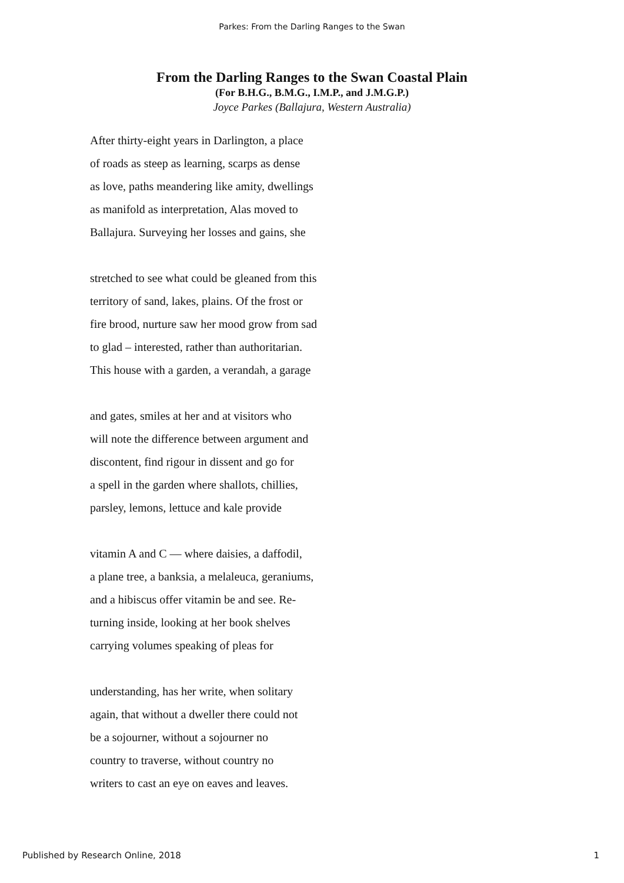Parkes: From the Darling Ranges to the Swan
From the Darling Ranges to the Swan Coastal Plain
(For B.H.G., B.M.G., I.M.P., and J.M.G.P.)
Joyce Parkes (Ballajura, Western Australia)
After thirty-eight years in Darlington, a place
of roads as steep as learning, scarps as dense
as love, paths meandering like amity, dwellings
as manifold as interpretation, Alas moved to
Ballajura. Surveying her losses and gains, she
stretched to see what could be gleaned from this
territory of sand, lakes, plains. Of the frost or
fire brood, nurture saw her mood grow from sad
to glad – interested, rather than authoritarian.
This house with a garden, a verandah, a garage
and gates, smiles at her and at visitors who
will note the difference between argument and
discontent, find rigour in dissent and go for
a spell in the garden where shallots, chillies,
parsley, lemons, lettuce and kale provide
vitamin A and C — where daisies, a daffodil,
a plane tree, a banksia, a melaleuca, geraniums,
and a hibiscus offer vitamin be and see. Re-
turning inside, looking at her book shelves
carrying volumes speaking of pleas for
understanding, has her write, when solitary
again, that without a dweller there could not
be a sojourner, without a sojourner no
country to traverse, without country no
writers to cast an eye on eaves and leaves.
Published by Research Online, 2018 1